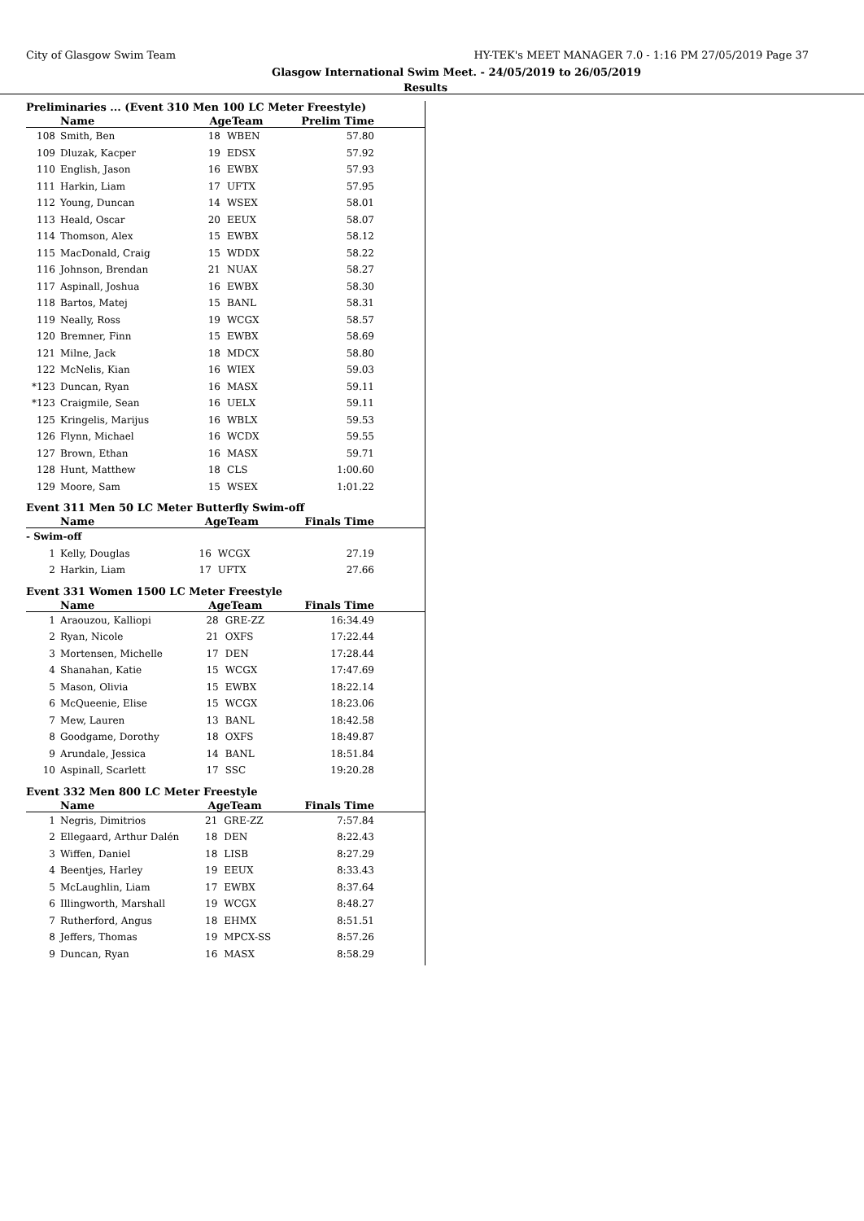City of Glasgow Swim Team HY-TEK's MEET MANAGER 7.0 - 1:16 PM 27/05/2019 Page 37
Glasgow International Swim Meet. - 24/05/2019 to 26/05/2019
Results
Preliminaries ... (Event 310 Men 100 LC Meter Freestyle)
| | Name | AgeTeam | | Prelim Time |
| --- | --- | --- | --- | --- |
| 108 | Smith, Ben | 18 | WBEN | 57.80 |
| 109 | Dluzak, Kacper | 19 | EDSX | 57.92 |
| 110 | English, Jason | 16 | EWBX | 57.93 |
| 111 | Harkin, Liam | 17 | UFTX | 57.95 |
| 112 | Young, Duncan | 14 | WSEX | 58.01 |
| 113 | Heald, Oscar | 20 | EEUX | 58.07 |
| 114 | Thomson, Alex | 15 | EWBX | 58.12 |
| 115 | MacDonald, Craig | 15 | WDDX | 58.22 |
| 116 | Johnson, Brendan | 21 | NUAX | 58.27 |
| 117 | Aspinall, Joshua | 16 | EWBX | 58.30 |
| 118 | Bartos, Matej | 15 | BANL | 58.31 |
| 119 | Neally, Ross | 19 | WCGX | 58.57 |
| 120 | Bremner, Finn | 15 | EWBX | 58.69 |
| 121 | Milne, Jack | 18 | MDCX | 58.80 |
| 122 | McNelis, Kian | 16 | WIEX | 59.03 |
| *123 | Duncan, Ryan | 16 | MASX | 59.11 |
| *123 | Craigmile, Sean | 16 | UELX | 59.11 |
| 125 | Kringelis, Marijus | 16 | WBLX | 59.53 |
| 126 | Flynn, Michael | 16 | WCDX | 59.55 |
| 127 | Brown, Ethan | 16 | MASX | 59.71 |
| 128 | Hunt, Matthew | 18 | CLS | 1:00.60 |
| 129 | Moore, Sam | 15 | WSEX | 1:01.22 |
Event 311 Men 50 LC Meter Butterfly Swim-off
| | Name | AgeTeam | | Finals Time |
| --- | --- | --- | --- | --- |
| - Swim-off | | | | |
| 1 | Kelly, Douglas | 16 | WCGX | 27.19 |
| 2 | Harkin, Liam | 17 | UFTX | 27.66 |
Event 331 Women 1500 LC Meter Freestyle
| | Name | AgeTeam | | Finals Time |
| --- | --- | --- | --- | --- |
| 1 | Araouzou, Kalliopi | 28 | GRE-ZZ | 16:34.49 |
| 2 | Ryan, Nicole | 21 | OXFS | 17:22.44 |
| 3 | Mortensen, Michelle | 17 | DEN | 17:28.44 |
| 4 | Shanahan, Katie | 15 | WCGX | 17:47.69 |
| 5 | Mason, Olivia | 15 | EWBX | 18:22.14 |
| 6 | McQueenie, Elise | 15 | WCGX | 18:23.06 |
| 7 | Mew, Lauren | 13 | BANL | 18:42.58 |
| 8 | Goodgame, Dorothy | 18 | OXFS | 18:49.87 |
| 9 | Arundale, Jessica | 14 | BANL | 18:51.84 |
| 10 | Aspinall, Scarlett | 17 | SSC | 19:20.28 |
Event 332 Men 800 LC Meter Freestyle
| | Name | AgeTeam | | Finals Time |
| --- | --- | --- | --- | --- |
| 1 | Negris, Dimitrios | 21 | GRE-ZZ | 7:57.84 |
| 2 | Ellegaard, Arthur Dalén | 18 | DEN | 8:22.43 |
| 3 | Wiffen, Daniel | 18 | LISB | 8:27.29 |
| 4 | Beentjes, Harley | 19 | EEUX | 8:33.43 |
| 5 | McLaughlin, Liam | 17 | EWBX | 8:37.64 |
| 6 | Illingworth, Marshall | 19 | WCGX | 8:48.27 |
| 7 | Rutherford, Angus | 18 | EHMX | 8:51.51 |
| 8 | Jeffers, Thomas | 19 | MPCX-SS | 8:57.26 |
| 9 | Duncan, Ryan | 16 | MASX | 8:58.29 |